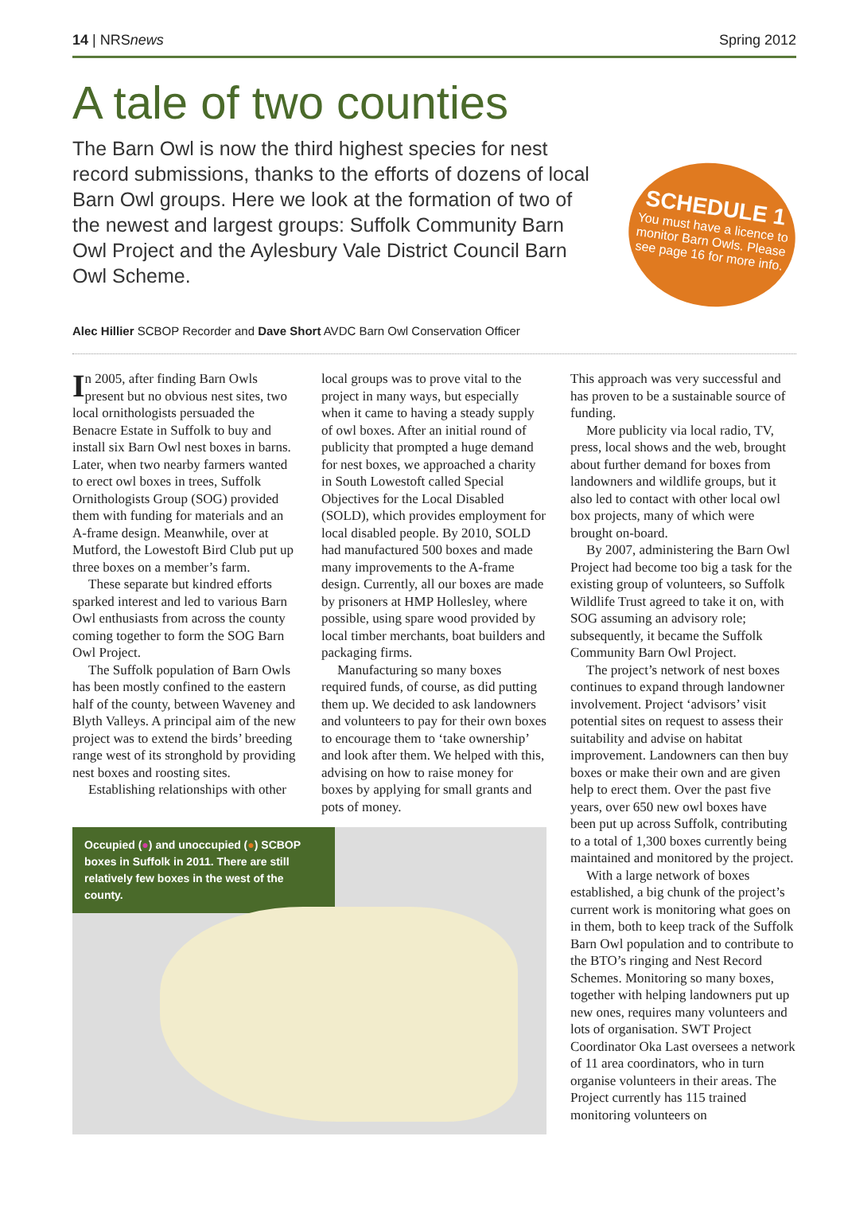14 | NRSnews Spring 2012
A tale of two counties
The Barn Owl is now the third highest species for nest record submissions, thanks to the efforts of dozens of local Barn Owl groups. Here we look at the formation of two of the newest and largest groups: Suffolk Community Barn Owl Project and the Aylesbury Vale District Council Barn Owl Scheme.
SCHEDULE 1
You must have a licence to monitor Barn Owls. Please see page 16 for more info.
Alec Hillier SCBOP Recorder and Dave Short AVDC Barn Owl Conservation Officer
In 2005, after finding Barn Owls present but no obvious nest sites, two local ornithologists persuaded the Benacre Estate in Suffolk to buy and install six Barn Owl nest boxes in barns. Later, when two nearby farmers wanted to erect owl boxes in trees, Suffolk Ornithologists Group (SOG) provided them with funding for materials and an A-frame design. Meanwhile, over at Mutford, the Lowestoft Bird Club put up three boxes on a member’s farm.
These separate but kindred efforts sparked interest and led to various Barn Owl enthusiasts from across the county coming together to form the SOG Barn Owl Project.
The Suffolk population of Barn Owls has been mostly confined to the eastern half of the county, between Waveney and Blyth Valleys. A principal aim of the new project was to extend the birds’ breeding range west of its stronghold by providing nest boxes and roosting sites.
Establishing relationships with other
local groups was to prove vital to the project in many ways, but especially when it came to having a steady supply of owl boxes. After an initial round of publicity that prompted a huge demand for nest boxes, we approached a charity in South Lowestoft called Special Objectives for the Local Disabled (SOLD), which provides employment for local disabled people. By 2010, SOLD had manufactured 500 boxes and made many improvements to the A-frame design. Currently, all our boxes are made by prisoners at HMP Hollesley, where possible, using spare wood provided by local timber merchants, boat builders and packaging firms.
Manufacturing so many boxes required funds, of course, as did putting them up. We decided to ask landowners and volunteers to pay for their own boxes to encourage them to ‘take ownership’ and look after them. We helped with this, advising on how to raise money for boxes by applying for small grants and pots of money.
Occupied (●) and unoccupied (●) SCBOP boxes in Suffolk in 2011. There are still relatively few boxes in the west of the county.
This approach was very successful and has proven to be a sustainable source of funding.
More publicity via local radio, TV, press, local shows and the web, brought about further demand for boxes from landowners and wildlife groups, but it also led to contact with other local owl box projects, many of which were brought on-board.
By 2007, administering the Barn Owl Project had become too big a task for the existing group of volunteers, so Suffolk Wildlife Trust agreed to take it on, with SOG assuming an advisory role; subsequently, it became the Suffolk Community Barn Owl Project.
The project’s network of nest boxes continues to expand through landowner involvement. Project ‘advisors’ visit potential sites on request to assess their suitability and advise on habitat improvement. Landowners can then buy boxes or make their own and are given help to erect them. Over the past five years, over 650 new owl boxes have been put up across Suffolk, contributing to a total of 1,300 boxes currently being maintained and monitored by the project.
With a large network of boxes established, a big chunk of the project’s current work is monitoring what goes on in them, both to keep track of the Suffolk Barn Owl population and to contribute to the BTO’s ringing and Nest Record Schemes. Monitoring so many boxes, together with helping landowners put up new ones, requires many volunteers and lots of organisation. SWT Project Coordinator Oka Last oversees a network of 11 area coordinators, who in turn organise volunteers in their areas. The Project currently has 115 trained monitoring volunteers on